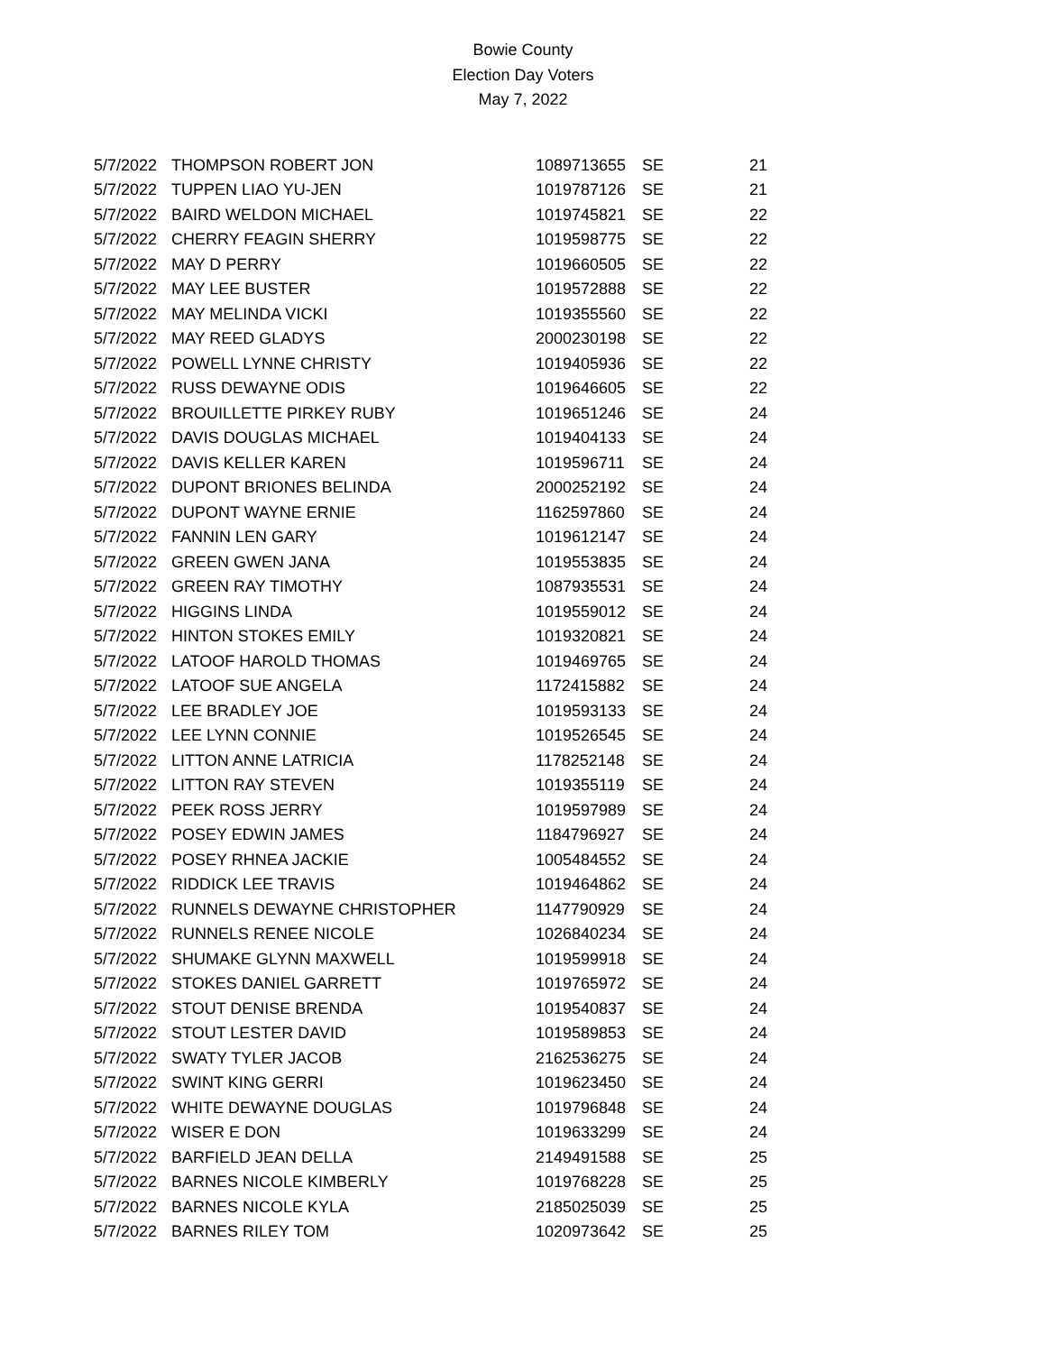Bowie County
Election Day Voters
May 7, 2022
| 5/7/2022 | THOMPSON ROBERT JON | 1089713655 | SE | 21 |
| 5/7/2022 | TUPPEN LIAO YU-JEN | 1019787126 | SE | 21 |
| 5/7/2022 | BAIRD WELDON MICHAEL | 1019745821 | SE | 22 |
| 5/7/2022 | CHERRY FEAGIN SHERRY | 1019598775 | SE | 22 |
| 5/7/2022 | MAY D PERRY | 1019660505 | SE | 22 |
| 5/7/2022 | MAY LEE BUSTER | 1019572888 | SE | 22 |
| 5/7/2022 | MAY MELINDA VICKI | 1019355560 | SE | 22 |
| 5/7/2022 | MAY REED GLADYS | 2000230198 | SE | 22 |
| 5/7/2022 | POWELL LYNNE CHRISTY | 1019405936 | SE | 22 |
| 5/7/2022 | RUSS DEWAYNE ODIS | 1019646605 | SE | 22 |
| 5/7/2022 | BROUILLETTE PIRKEY RUBY | 1019651246 | SE | 24 |
| 5/7/2022 | DAVIS DOUGLAS MICHAEL | 1019404133 | SE | 24 |
| 5/7/2022 | DAVIS KELLER KAREN | 1019596711 | SE | 24 |
| 5/7/2022 | DUPONT BRIONES BELINDA | 2000252192 | SE | 24 |
| 5/7/2022 | DUPONT WAYNE ERNIE | 1162597860 | SE | 24 |
| 5/7/2022 | FANNIN LEN GARY | 1019612147 | SE | 24 |
| 5/7/2022 | GREEN GWEN JANA | 1019553835 | SE | 24 |
| 5/7/2022 | GREEN RAY TIMOTHY | 1087935531 | SE | 24 |
| 5/7/2022 | HIGGINS LINDA | 1019559012 | SE | 24 |
| 5/7/2022 | HINTON STOKES EMILY | 1019320821 | SE | 24 |
| 5/7/2022 | LATOOF HAROLD THOMAS | 1019469765 | SE | 24 |
| 5/7/2022 | LATOOF SUE ANGELA | 1172415882 | SE | 24 |
| 5/7/2022 | LEE BRADLEY JOE | 1019593133 | SE | 24 |
| 5/7/2022 | LEE LYNN CONNIE | 1019526545 | SE | 24 |
| 5/7/2022 | LITTON ANNE LATRICIA | 1178252148 | SE | 24 |
| 5/7/2022 | LITTON RAY STEVEN | 1019355119 | SE | 24 |
| 5/7/2022 | PEEK ROSS JERRY | 1019597989 | SE | 24 |
| 5/7/2022 | POSEY EDWIN JAMES | 1184796927 | SE | 24 |
| 5/7/2022 | POSEY RHNEA JACKIE | 1005484552 | SE | 24 |
| 5/7/2022 | RIDDICK LEE TRAVIS | 1019464862 | SE | 24 |
| 5/7/2022 | RUNNELS DEWAYNE CHRISTOPHER | 1147790929 | SE | 24 |
| 5/7/2022 | RUNNELS RENEE NICOLE | 1026840234 | SE | 24 |
| 5/7/2022 | SHUMAKE GLYNN MAXWELL | 1019599918 | SE | 24 |
| 5/7/2022 | STOKES DANIEL GARRETT | 1019765972 | SE | 24 |
| 5/7/2022 | STOUT DENISE BRENDA | 1019540837 | SE | 24 |
| 5/7/2022 | STOUT LESTER DAVID | 1019589853 | SE | 24 |
| 5/7/2022 | SWATY TYLER JACOB | 2162536275 | SE | 24 |
| 5/7/2022 | SWINT KING GERRI | 1019623450 | SE | 24 |
| 5/7/2022 | WHITE DEWAYNE DOUGLAS | 1019796848 | SE | 24 |
| 5/7/2022 | WISER E DON | 1019633299 | SE | 24 |
| 5/7/2022 | BARFIELD JEAN DELLA | 2149491588 | SE | 25 |
| 5/7/2022 | BARNES NICOLE KIMBERLY | 1019768228 | SE | 25 |
| 5/7/2022 | BARNES NICOLE KYLA | 2185025039 | SE | 25 |
| 5/7/2022 | BARNES RILEY TOM | 1020973642 | SE | 25 |